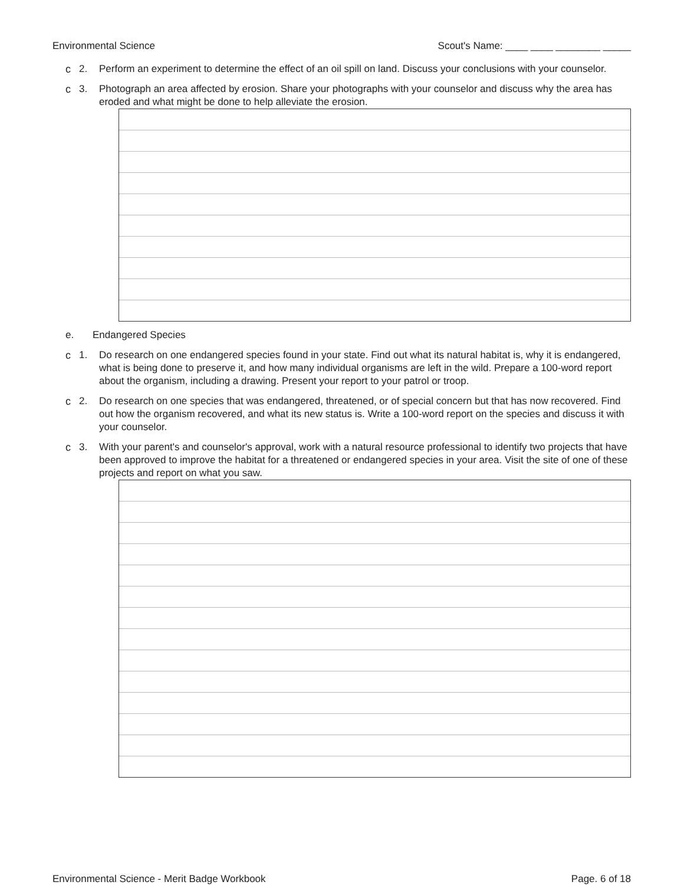Environmental Science Scout's Name: ____ ____ ________ _____
c 2. Perform an experiment to determine the effect of an oil spill on land. Discuss your conclusions with your counselor.
c 3. Photograph an area affected by erosion. Share your photographs with your counselor and discuss why the area has eroded and what might be done to help alleviate the erosion.
e. Endangered Species
c 1. Do research on one endangered species found in your state. Find out what its natural habitat is, why it is endangered, what is being done to preserve it, and how many individual organisms are left in the wild. Prepare a 100-word report about the organism, including a drawing. Present your report to your patrol or troop.
c 2. Do research on one species that was endangered, threatened, or of special concern but that has now recovered. Find out how the organism recovered, and what its new status is. Write a 100-word report on the species and discuss it with your counselor.
c 3. With your parent's and counselor's approval, work with a natural resource professional to identify two projects that have been approved to improve the habitat for a threatened or endangered species in your area. Visit the site of one of these projects and report on what you saw.
Environmental Science - Merit Badge Workbook Page. 6 of 18